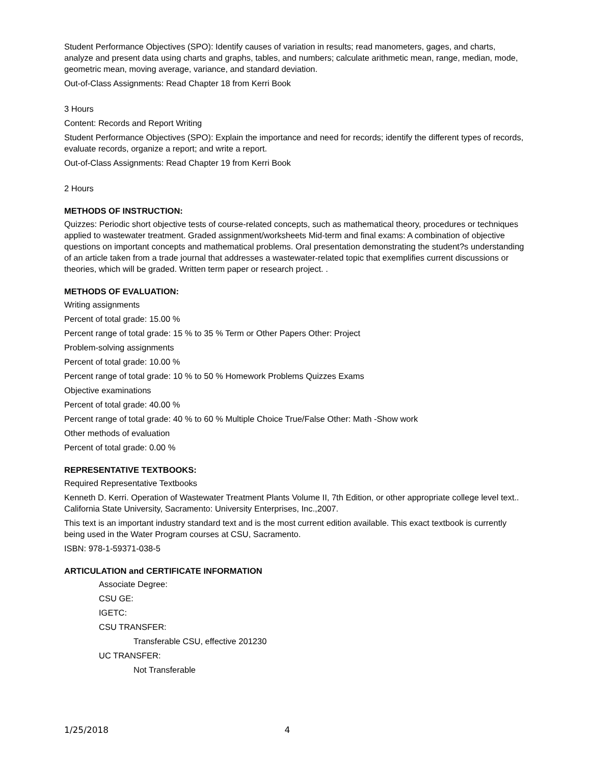Student Performance Objectives (SPO): Identify causes of variation in results; read manometers, gages, and charts, analyze and present data using charts and graphs, tables, and numbers; calculate arithmetic mean, range, median, mode, geometric mean, moving average, variance, and standard deviation.
Out-of-Class Assignments: Read Chapter 18 from Kerri Book
3 Hours
Content: Records and Report Writing
Student Performance Objectives (SPO): Explain the importance and need for records; identify the different types of records, evaluate records, organize a report; and write a report.
Out-of-Class Assignments: Read Chapter 19 from Kerri Book
2 Hours
METHODS OF INSTRUCTION:
Quizzes: Periodic short objective tests of course-related concepts, such as mathematical theory, procedures or techniques applied to wastewater treatment. Graded assignment/worksheets Mid-term and final exams: A combination of objective questions on important concepts and mathematical problems. Oral presentation demonstrating the student?s understanding of an article taken from a trade journal that addresses a wastewater-related topic that exemplifies current discussions or theories, which will be graded. Written term paper or research project. .
METHODS OF EVALUATION:
Writing assignments
Percent of total grade: 15.00 %
Percent range of total grade: 15 % to 35 % Term or Other Papers Other: Project
Problem-solving assignments
Percent of total grade: 10.00 %
Percent range of total grade: 10 % to 50 % Homework Problems Quizzes Exams
Objective examinations
Percent of total grade: 40.00 %
Percent range of total grade: 40 % to 60 % Multiple Choice True/False Other: Math -Show work
Other methods of evaluation
Percent of total grade: 0.00 %
REPRESENTATIVE TEXTBOOKS:
Required Representative Textbooks
Kenneth D. Kerri. Operation of Wastewater Treatment Plants Volume II, 7th Edition, or other appropriate college level text.. California State University, Sacramento: University Enterprises, Inc.,2007.
This text is an important industry standard text and is the most current edition available. This exact textbook is currently being used in the Water Program courses at CSU, Sacramento.
ISBN: 978-1-59371-038-5
ARTICULATION and CERTIFICATE INFORMATION
Associate Degree:
CSU GE:
IGETC:
CSU TRANSFER:
Transferable CSU, effective 201230
UC TRANSFER:
Not Transferable
1/25/2018 4